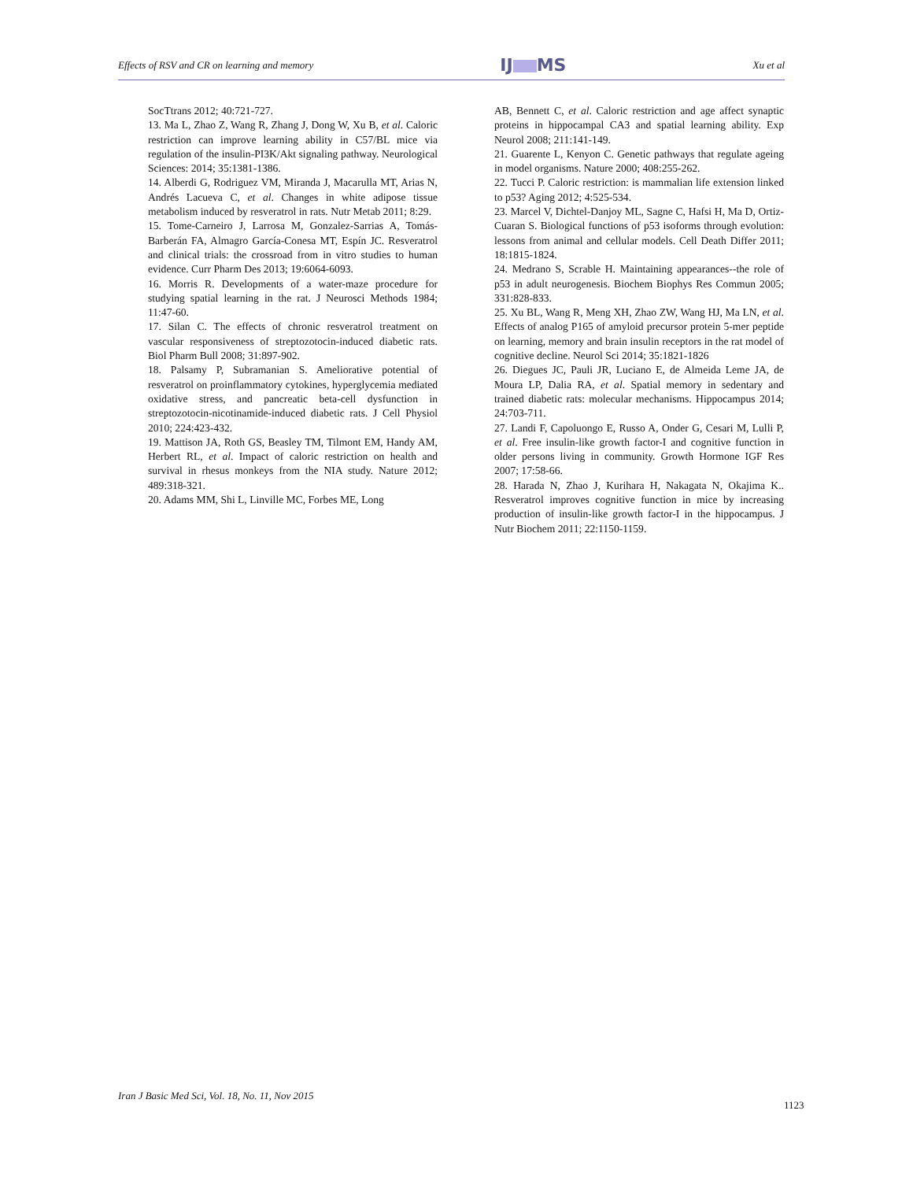Effects of RSV and CR on learning and memory IJ MS Xu et al
SocTtrans 2012; 40:721-727.
13. Ma L, Zhao Z, Wang R, Zhang J, Dong W, Xu B, et al. Caloric restriction can improve learning ability in C57/BL mice via regulation of the insulin-PI3K/Akt signaling pathway. Neurological Sciences: 2014; 35:1381-1386.
14. Alberdi G, Rodriguez VM, Miranda J, Macarulla MT, Arias N, Andrés Lacueva C, et al. Changes in white adipose tissue metabolism induced by resveratrol in rats. Nutr Metab 2011; 8:29.
15. Tome-Carneiro J, Larrosa M, Gonzalez-Sarrias A, Tomás-Barberán FA, Almagro García-Conesa MT, Espín JC. Resveratrol and clinical trials: the crossroad from in vitro studies to human evidence. Curr Pharm Des 2013; 19:6064-6093.
16. Morris R. Developments of a water-maze procedure for studying spatial learning in the rat. J Neurosci Methods 1984; 11:47-60.
17. Silan C. The effects of chronic resveratrol treatment on vascular responsiveness of streptozotocin-induced diabetic rats. Biol Pharm Bull 2008; 31:897-902.
18. Palsamy P, Subramanian S. Ameliorative potential of resveratrol on proinflammatory cytokines, hyperglycemia mediated oxidative stress, and pancreatic beta-cell dysfunction in streptozotocin-nicotinamide-induced diabetic rats. J Cell Physiol 2010; 224:423-432.
19. Mattison JA, Roth GS, Beasley TM, Tilmont EM, Handy AM, Herbert RL, et al. Impact of caloric restriction on health and survival in rhesus monkeys from the NIA study. Nature 2012; 489:318-321.
20. Adams MM, Shi L, Linville MC, Forbes ME, Long
AB, Bennett C, et al. Caloric restriction and age affect synaptic proteins in hippocampal CA3 and spatial learning ability. Exp Neurol 2008; 211:141-149.
21. Guarente L, Kenyon C. Genetic pathways that regulate ageing in model organisms. Nature 2000; 408:255-262.
22. Tucci P. Caloric restriction: is mammalian life extension linked to p53? Aging 2012; 4:525-534.
23. Marcel V, Dichtel-Danjoy ML, Sagne C, Hafsi H, Ma D, Ortiz-Cuaran S. Biological functions of p53 isoforms through evolution: lessons from animal and cellular models. Cell Death Differ 2011; 18:1815-1824.
24. Medrano S, Scrable H. Maintaining appearances--the role of p53 in adult neurogenesis. Biochem Biophys Res Commun 2005; 331:828-833.
25. Xu BL, Wang R, Meng XH, Zhao ZW, Wang HJ, Ma LN, et al. Effects of analog P165 of amyloid precursor protein 5-mer peptide on learning, memory and brain insulin receptors in the rat model of cognitive decline. Neurol Sci 2014; 35:1821-1826
26. Diegues JC, Pauli JR, Luciano E, de Almeida Leme JA, de Moura LP, Dalia RA, et al. Spatial memory in sedentary and trained diabetic rats: molecular mechanisms. Hippocampus 2014; 24:703-711.
27. Landi F, Capoluongo E, Russo A, Onder G, Cesari M, Lulli P, et al. Free insulin-like growth factor-I and cognitive function in older persons living in community. Growth Hormone IGF Res 2007; 17:58-66.
28. Harada N, Zhao J, Kurihara H, Nakagata N, Okajima K.. Resveratrol improves cognitive function in mice by increasing production of insulin-like growth factor-I in the hippocampus. J Nutr Biochem 2011; 22:1150-1159.
Iran J Basic Med Sci, Vol. 18, No. 11, Nov 2015
1123